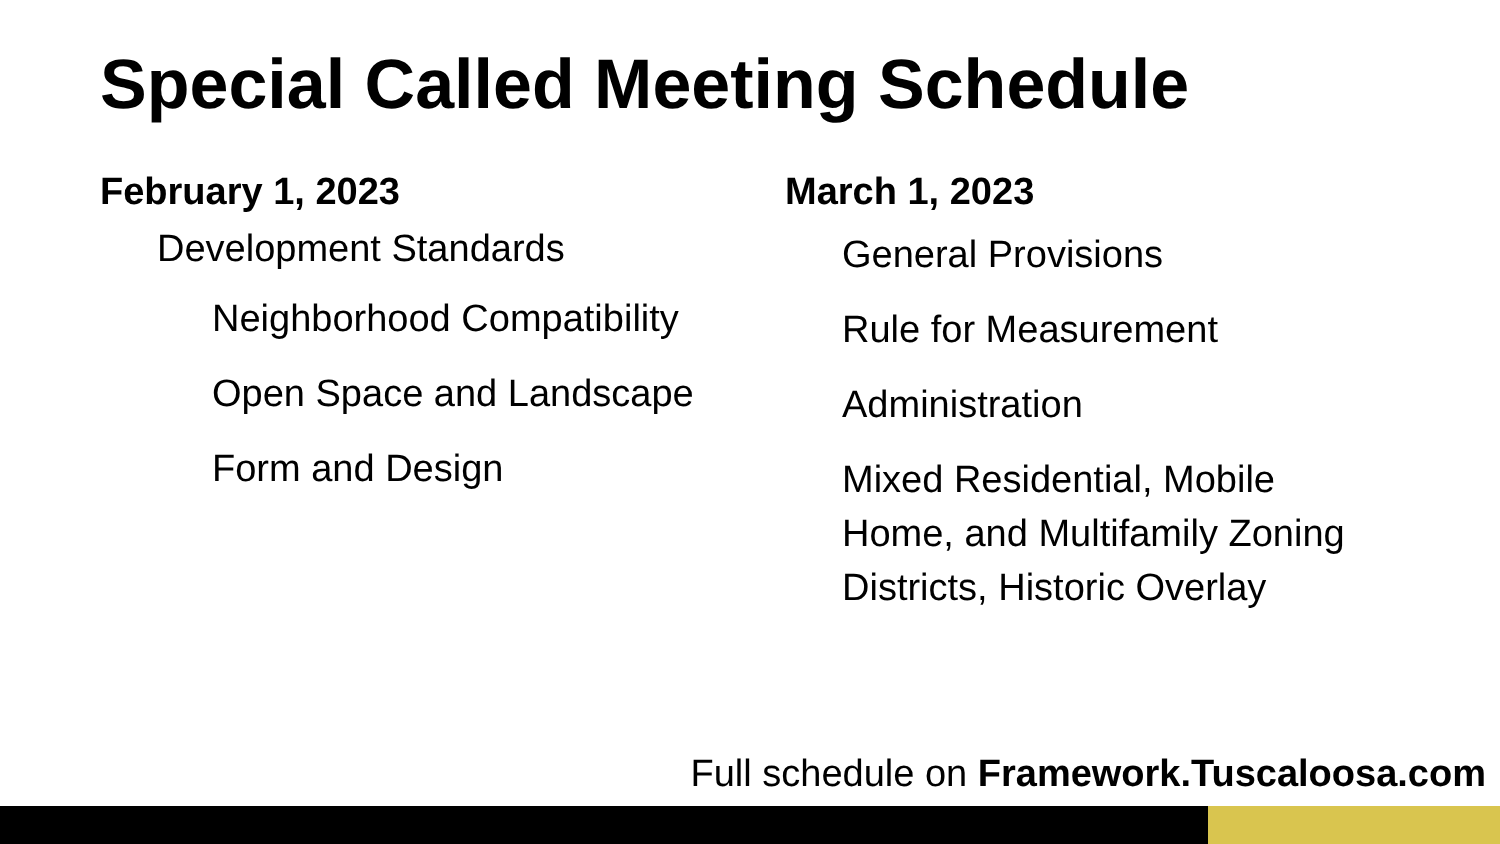Special Called Meeting Schedule
February 1, 2023
Development Standards
Neighborhood Compatibility
Open Space and Landscape
Form and Design
March 1, 2023
General Provisions
Rule for Measurement
Administration
Mixed Residential, Mobile
Home, and Multifamily Zoning
Districts, Historic Overlay
Full schedule on Framework.Tuscaloosa.com